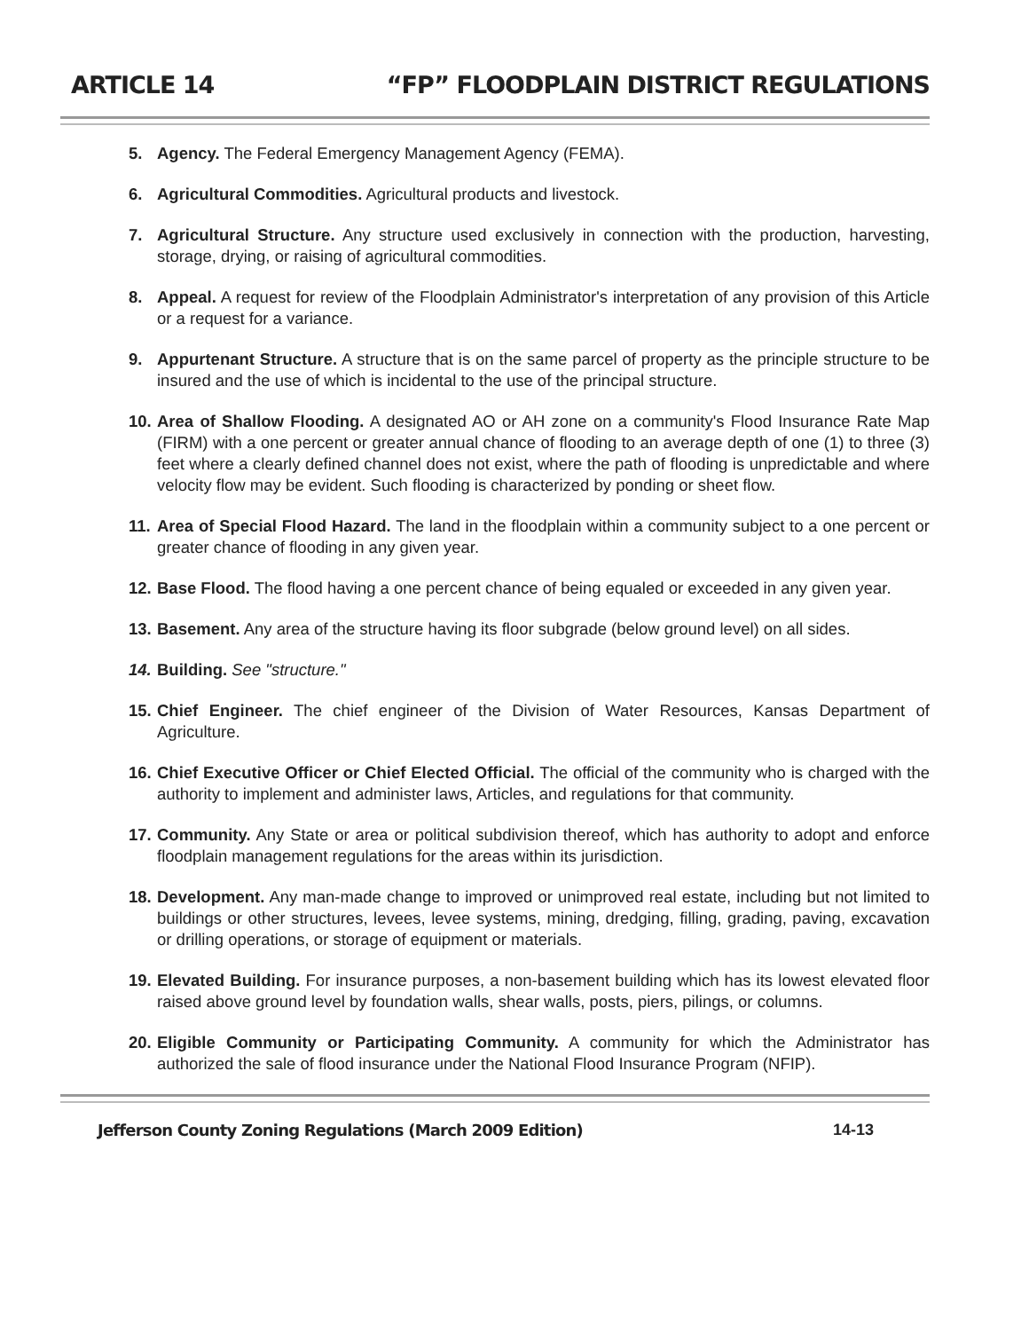ARTICLE 14 “FP” FLOODPLAIN DISTRICT REGULATIONS
5. Agency. The Federal Emergency Management Agency (FEMA).
6. Agricultural Commodities. Agricultural products and livestock.
7. Agricultural Structure. Any structure used exclusively in connection with the production, harvesting, storage, drying, or raising of agricultural commodities.
8. Appeal. A request for review of the Floodplain Administrator's interpretation of any provision of this Article or a request for a variance.
9. Appurtenant Structure. A structure that is on the same parcel of property as the principle structure to be insured and the use of which is incidental to the use of the principal structure.
10. Area of Shallow Flooding. A designated AO or AH zone on a community's Flood Insurance Rate Map (FIRM) with a one percent or greater annual chance of flooding to an average depth of one (1) to three (3) feet where a clearly defined channel does not exist, where the path of flooding is unpredictable and where velocity flow may be evident. Such flooding is characterized by ponding or sheet flow.
11. Area of Special Flood Hazard. The land in the floodplain within a community subject to a one percent or greater chance of flooding in any given year.
12. Base Flood. The flood having a one percent chance of being equaled or exceeded in any given year.
13. Basement. Any area of the structure having its floor subgrade (below ground level) on all sides.
14. Building. See "structure."
15. Chief Engineer. The chief engineer of the Division of Water Resources, Kansas Department of Agriculture.
16. Chief Executive Officer or Chief Elected Official. The official of the community who is charged with the authority to implement and administer laws, Articles, and regulations for that community.
17. Community. Any State or area or political subdivision thereof, which has authority to adopt and enforce floodplain management regulations for the areas within its jurisdiction.
18. Development. Any man-made change to improved or unimproved real estate, including but not limited to buildings or other structures, levees, levee systems, mining, dredging, filling, grading, paving, excavation or drilling operations, or storage of equipment or materials.
19. Elevated Building. For insurance purposes, a non-basement building which has its lowest elevated floor raised above ground level by foundation walls, shear walls, posts, piers, pilings, or columns.
20. Eligible Community or Participating Community. A community for which the Administrator has authorized the sale of flood insurance under the National Flood Insurance Program (NFIP).
Jefferson County Zoning Regulations (March 2009 Edition) 14-13